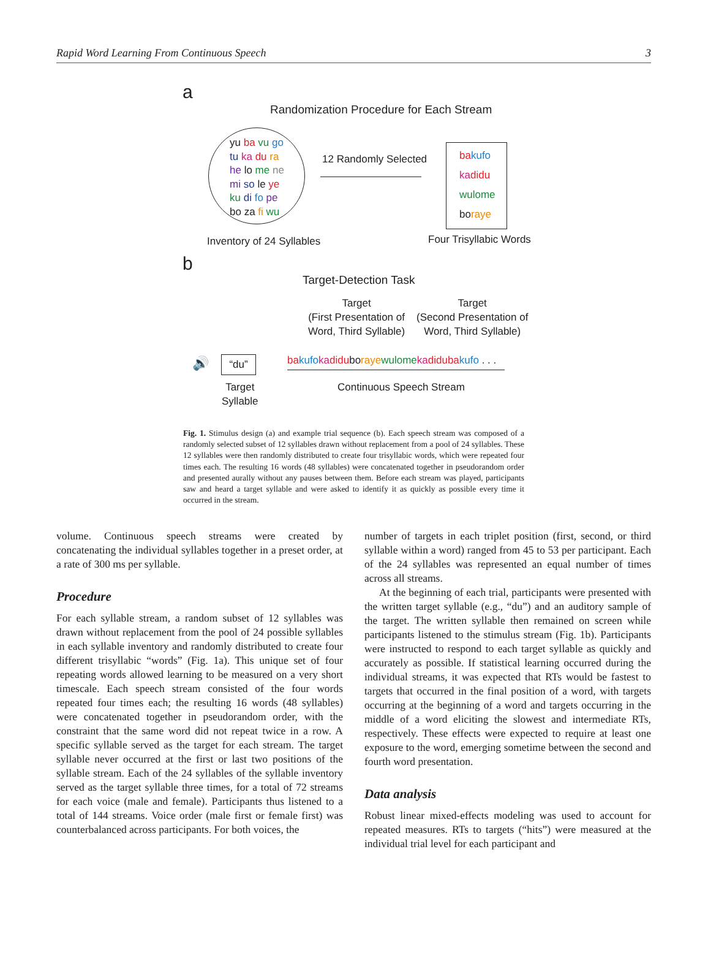Rapid Word Learning From Continuous Speech 3
a
Randomization Procedure for Each Stream
yu ba vu go
tu ka du ra
he lo me ne
mi so le ye
ku di fo pe
bo za fi wu
12 Randomly Selected
ba kufo
ka didu
wulome
boraye
Inventory of 24 Syllables Four Trisyllabic Words
b
Target-Detection Task
Target
(First Presentation of
Word, Third Syllable)
Target
(Second Presentation of
Word, Third Syllable)
🔊 “du”
ba kufo ka diduboraye wulome ka didu ba kufo . . .
Target
Syllable
Continuous Speech Stream
Fig. 1. Stimulus design (a) and example trial sequence (b). Each speech stream was composed of a randomly selected subset of 12 syllables drawn without replacement from a pool of 24 syllables. These 12 syllables were then randomly distributed to create four trisyllabic words, which were repeated four times each. The resulting 16 words (48 syllables) were concatenated together in pseudorandom order and presented aurally without any pauses between them. Before each stream was played, participants saw and heard a target syllable and were asked to identify it as quickly as possible every time it occurred in the stream.
volume. Continuous speech streams were created by concatenating the individual syllables together in a preset order, at a rate of 300 ms per syllable.
Procedure
For each syllable stream, a random subset of 12 syllables was drawn without replacement from the pool of 24 possible syllables in each syllable inventory and randomly distributed to create four different trisyllabic “words” (Fig. 1a). This unique set of four repeating words allowed learning to be measured on a very short timescale. Each speech stream consisted of the four words repeated four times each; the resulting 16 words (48 syllables) were concatenated together in pseudorandom order, with the constraint that the same word did not repeat twice in a row. A specific syllable served as the target for each stream. The target syllable never occurred at the first or last two positions of the syllable stream. Each of the 24 syllables of the syllable inventory served as the target syllable three times, for a total of 72 streams for each voice (male and female). Participants thus listened to a total of 144 streams. Voice order (male first or female first) was counterbalanced across participants. For both voices, the
number of targets in each triplet position (first, second, or third syllable within a word) ranged from 45 to 53 per participant. Each of the 24 syllables was represented an equal number of times across all streams.
At the beginning of each trial, participants were presented with the written target syllable (e.g., “du”) and an auditory sample of the target. The written syllable then remained on screen while participants listened to the stimulus stream (Fig. 1b). Participants were instructed to respond to each target syllable as quickly and accurately as possible. If statistical learning occurred during the individual streams, it was expected that RTs would be fastest to targets that occurred in the final position of a word, with targets occurring at the beginning of a word and targets occurring in the middle of a word eliciting the slowest and intermediate RTs, respectively. These effects were expected to require at least one exposure to the word, emerging sometime between the second and fourth word presentation.
Data analysis
Robust linear mixed-effects modeling was used to account for repeated measures. RTs to targets (“hits”) were measured at the individual trial level for each participant and